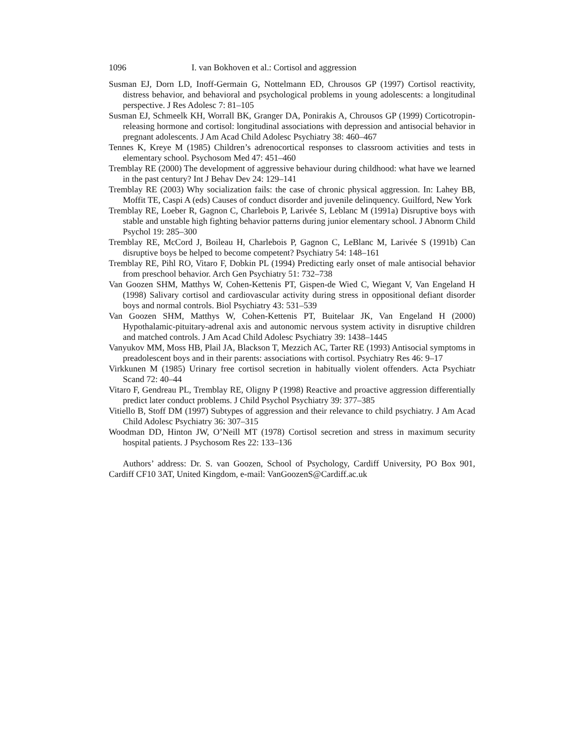1096 I. van Bokhoven et al.: Cortisol and aggression
Susman EJ, Dorn LD, Inoff-Germain G, Nottelmann ED, Chrousos GP (1997) Cortisol reactivity, distress behavior, and behavioral and psychological problems in young adolescents: a longitudinal perspective. J Res Adolesc 7: 81–105
Susman EJ, Schmeelk KH, Worrall BK, Granger DA, Ponirakis A, Chrousos GP (1999) Corticotropin-releasing hormone and cortisol: longitudinal associations with depression and antisocial behavior in pregnant adolescents. J Am Acad Child Adolesc Psychiatry 38: 460–467
Tennes K, Kreye M (1985) Children’s adrenocortical responses to classroom activities and tests in elementary school. Psychosom Med 47: 451–460
Tremblay RE (2000) The development of aggressive behaviour during childhood: what have we learned in the past century? Int J Behav Dev 24: 129–141
Tremblay RE (2003) Why socialization fails: the case of chronic physical aggression. In: Lahey BB, Moffit TE, Caspi A (eds) Causes of conduct disorder and juvenile delinquency. Guilford, New York
Tremblay RE, Loeber R, Gagnon C, Charlebois P, Larivée S, Leblanc M (1991a) Disruptive boys with stable and unstable high fighting behavior patterns during junior elementary school. J Abnorm Child Psychol 19: 285–300
Tremblay RE, McCord J, Boileau H, Charlebois P, Gagnon C, LeBlanc M, Larivée S (1991b) Can disruptive boys be helped to become competent? Psychiatry 54: 148–161
Tremblay RE, Pihl RO, Vitaro F, Dobkin PL (1994) Predicting early onset of male antisocial behavior from preschool behavior. Arch Gen Psychiatry 51: 732–738
Van Goozen SHM, Matthys W, Cohen-Kettenis PT, Gispen-de Wied C, Wiegant V, Van Engeland H (1998) Salivary cortisol and cardiovascular activity during stress in oppositional defiant disorder boys and normal controls. Biol Psychiatry 43: 531–539
Van Goozen SHM, Matthys W, Cohen-Kettenis PT, Buitelaar JK, Van Engeland H (2000) Hypothalamic-pituitary-adrenal axis and autonomic nervous system activity in disruptive children and matched controls. J Am Acad Child Adolesc Psychiatry 39: 1438–1445
Vanyukov MM, Moss HB, Plail JA, Blackson T, Mezzich AC, Tarter RE (1993) Antisocial symptoms in preadolescent boys and in their parents: associations with cortisol. Psychiatry Res 46: 9–17
Virkkunen M (1985) Urinary free cortisol secretion in habitually violent offenders. Acta Psychiatr Scand 72: 40–44
Vitaro F, Gendreau PL, Tremblay RE, Oligny P (1998) Reactive and proactive aggression differentially predict later conduct problems. J Child Psychol Psychiatry 39: 377–385
Vitiello B, Stoff DM (1997) Subtypes of aggression and their relevance to child psychiatry. J Am Acad Child Adolesc Psychiatry 36: 307–315
Woodman DD, Hinton JW, O’Neill MT (1978) Cortisol secretion and stress in maximum security hospital patients. J Psychosom Res 22: 133–136
Authors’ address: Dr. S. van Goozen, School of Psychology, Cardiff University, PO Box 901, Cardiff CF10 3AT, United Kingdom, e-mail: VanGoozenS@Cardiff.ac.uk